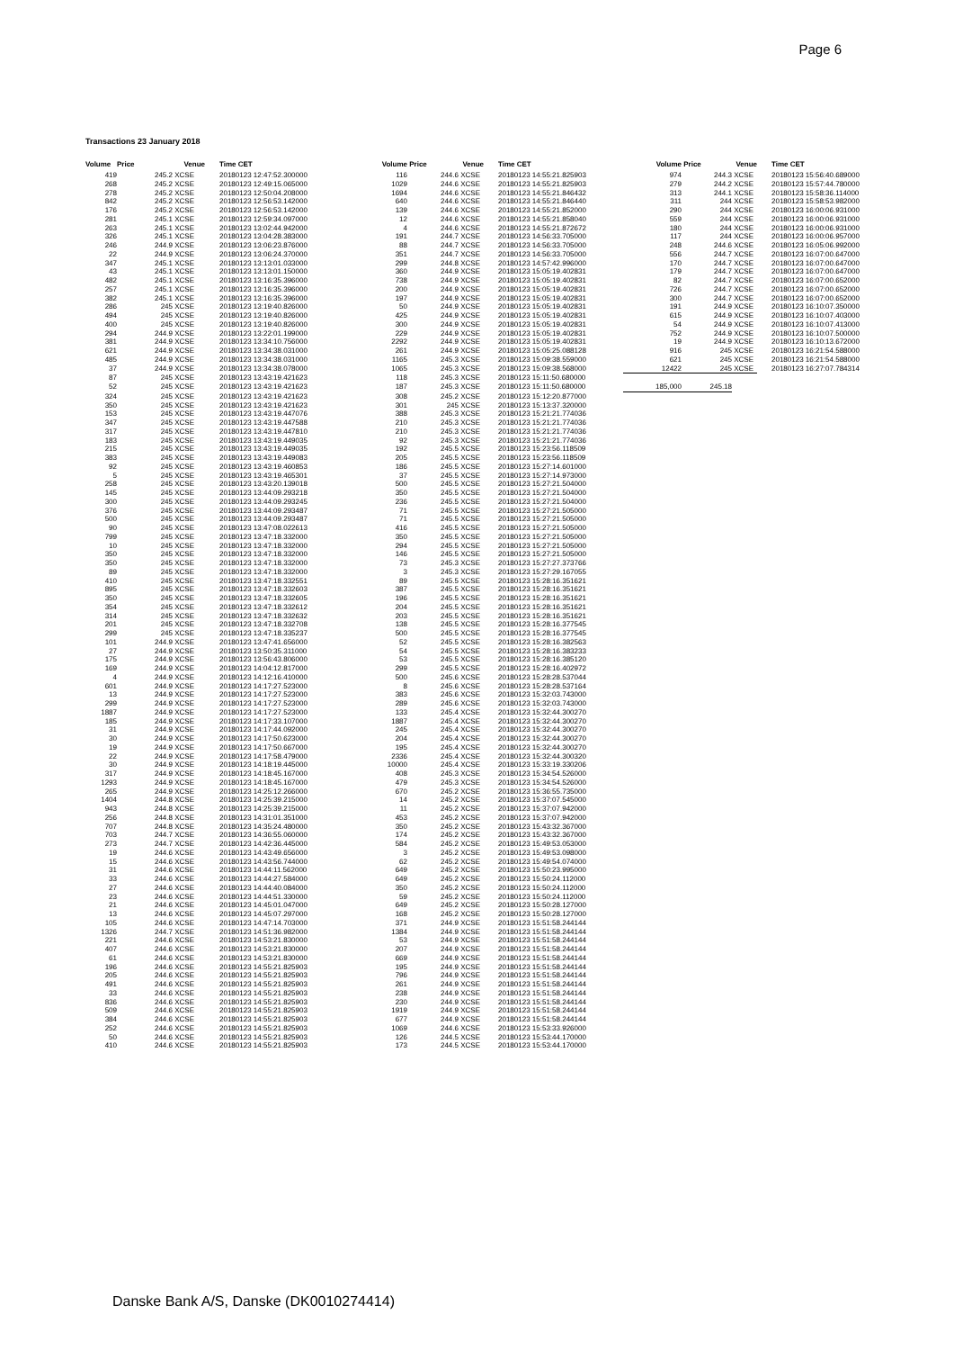Page 6
Transactions 23 January 2018
| Volume | Price | Venue | Time CET | Volume | Price | Venue | Time CET | Volume | Price | Venue | Time CET |
| --- | --- | --- | --- | --- | --- | --- | --- | --- | --- | --- | --- |
| 419 | 245.2 | XCSE | 20180123 12:47:52.300000 | 116 | 244.6 | XCSE | 20180123 14:55:21.825903 | 974 | 244.3 | XCSE | 20180123 15:56:40.689000 |
| 268 | 245.2 | XCSE | 20180123 12:49:15.065000 | 1029 | 244.6 | XCSE | 20180123 14:55:21.825903 | 279 | 244.2 | XCSE | 20180123 15:57:44.780000 |
| 278 | 245.2 | XCSE | 20180123 12:50:04.208000 | 1694 | 244.6 | XCSE | 20180123 14:55:21.846432 | 313 | 244.1 | XCSE | 20180123 15:58:36.114000 |
| 842 | 245.2 | XCSE | 20180123 12:56:53.142000 | 640 | 244.6 | XCSE | 20180123 14:55:21.846440 | 311 | 244 | XCSE | 20180123 15:58:53.982000 |
| 176 | 245.2 | XCSE | 20180123 12:56:53.142000 | 139 | 244.6 | XCSE | 20180123 14:55:21.852000 | 290 | 244 | XCSE | 20180123 16:00:06.931000 |
| 281 | 245.1 | XCSE | 20180123 12:59:34.097000 | 12 | 244.6 | XCSE | 20180123 14:55:21.858040 | 559 | 244 | XCSE | 20180123 16:00:06.931000 |
| 263 | 245.1 | XCSE | 20180123 13:02:44.942000 | 4 | 244.6 | XCSE | 20180123 14:55:21.872672 | 180 | 244 | XCSE | 20180123 16:00:06.931000 |
| 326 | 245.1 | XCSE | 20180123 13:04:28.383000 | 191 | 244.7 | XCSE | 20180123 14:56:33.705000 | 117 | 244 | XCSE | 20180123 16:00:06.957000 |
| 246 | 244.9 | XCSE | 20180123 13:06:23.876000 | 88 | 244.7 | XCSE | 20180123 14:56:33.705000 | 248 | 244.6 | XCSE | 20180123 16:05:06.992000 |
| 22 | 244.9 | XCSE | 20180123 13:06:24.370000 | 351 | 244.7 | XCSE | 20180123 14:56:33.705000 | 556 | 244.7 | XCSE | 20180123 16:07:00.647000 |
| 347 | 245.1 | XCSE | 20180123 13:13:01.033000 | 299 | 244.8 | XCSE | 20180123 14:57:42.996000 | 170 | 244.7 | XCSE | 20180123 16:07:00.647000 |
| 43 | 245.1 | XCSE | 20180123 13:13:01.150000 | 360 | 244.9 | XCSE | 20180123 15:05:19.402831 | 179 | 244.7 | XCSE | 20180123 16:07:00.647000 |
| 482 | 245.1 | XCSE | 20180123 13:16:35.396000 | 738 | 244.9 | XCSE | 20180123 15:05:19.402831 | 82 | 244.7 | XCSE | 20180123 16:07:00.652000 |
| 257 | 245.1 | XCSE | 20180123 13:16:35.396000 | 200 | 244.9 | XCSE | 20180123 15:05:19.402831 | 726 | 244.7 | XCSE | 20180123 16:07:00.652000 |
| 382 | 245.1 | XCSE | 20180123 13:16:35.396000 | 197 | 244.9 | XCSE | 20180123 15:05:19.402831 | 300 | 244.7 | XCSE | 20180123 16:07:00.652000 |
| 286 | 245 | XCSE | 20180123 13:19:40.826000 | 50 | 244.9 | XCSE | 20180123 15:05:19.402831 | 191 | 244.9 | XCSE | 20180123 16:10:07.350000 |
| 494 | 245 | XCSE | 20180123 13:19:40.826000 | 425 | 244.9 | XCSE | 20180123 15:05:19.402831 | 615 | 244.9 | XCSE | 20180123 16:10:07.403000 |
| 400 | 245 | XCSE | 20180123 13:19:40.826000 | 300 | 244.9 | XCSE | 20180123 15:05:19.402831 | 54 | 244.9 | XCSE | 20180123 16:10:07.413000 |
| 294 | 244.9 | XCSE | 20180123 13:22:01.199000 | 229 | 244.9 | XCSE | 20180123 15:05:19.402831 | 752 | 244.9 | XCSE | 20180123 16:10:07.500000 |
| 381 | 244.9 | XCSE | 20180123 13:34:10.756000 | 2292 | 244.9 | XCSE | 20180123 15:05:19.402831 | 19 | 244.9 | XCSE | 20180123 16:10:13.672000 |
| 621 | 244.9 | XCSE | 20180123 13:34:38.031000 | 261 | 244.9 | XCSE | 20180123 15:05:25.088128 | 916 | 245 | XCSE | 20180123 16:21:54.588000 |
| 485 | 244.9 | XCSE | 20180123 13:34:38.031000 | 1165 | 245.3 | XCSE | 20180123 15:09:38.559000 | 621 | 245 | XCSE | 20180123 16:21:54.588000 |
| 37 | 244.9 | XCSE | 20180123 13:34:38.078000 | 1065 | 245.3 | XCSE | 20180123 15:09:38.568000 | 12422 | 245 | XCSE | 20180123 16:27:07.784314 |
| 87 | 245 | XCSE | 20180123 13:43:19.421623 | 118 | 245.3 | XCSE | 20180123 15:11:50.680000 | | | | |
| 52 | 245 | XCSE | 20180123 13:43:19.421623 | 187 | 245.3 | XCSE | 20180123 15:11:50.680000 | 185,000 | 245.18 | | |
| 324 | 245 | XCSE | 20180123 13:43:19.421623 | 308 | 245.2 | XCSE | 20180123 15:12:20.877000 | | | | |
| 350 | 245 | XCSE | 20180123 13:43:19.421623 | 301 | 245 | XCSE | 20180123 15:13:37.320000 | | | | |
| 153 | 245 | XCSE | 20180123 13:43:19.447076 | 388 | 245.3 | XCSE | 20180123 15:21:21.774036 | | | | |
| 347 | 245 | XCSE | 20180123 13:43:19.447588 | 210 | 245.3 | XCSE | 20180123 15:21:21.774036 | | | | |
| 317 | 245 | XCSE | 20180123 13:43:19.447810 | 210 | 245.3 | XCSE | 20180123 15:21:21.774036 | | | | |
| 183 | 245 | XCSE | 20180123 13:43:19.449035 | 92 | 245.3 | XCSE | 20180123 15:21:21.774036 | | | | |
| 215 | 245 | XCSE | 20180123 13:43:19.449035 | 192 | 245.5 | XCSE | 20180123 15:23:56.118509 | | | | |
| 383 | 245 | XCSE | 20180123 13:43:19.449083 | 205 | 245.5 | XCSE | 20180123 15:23:56.118509 | | | | |
| 92 | 245 | XCSE | 20180123 13:43:19.460853 | 186 | 245.5 | XCSE | 20180123 15:27:14.601000 | | | | |
| 5 | 245 | XCSE | 20180123 13:43:19.465301 | 37 | 245.5 | XCSE | 20180123 15:27:14.973000 | | | | |
| 258 | 245 | XCSE | 20180123 13:43:20.139018 | 500 | 245.5 | XCSE | 20180123 15:27:21.504000 | | | | |
| 145 | 245 | XCSE | 20180123 13:44:09.293218 | 350 | 245.5 | XCSE | 20180123 15:27:21.504000 | | | | |
| 300 | 245 | XCSE | 20180123 13:44:09.293245 | 236 | 245.5 | XCSE | 20180123 15:27:21.504000 | | | | |
| 376 | 245 | XCSE | 20180123 13:44:09.293487 | 71 | 245.5 | XCSE | 20180123 15:27:21.505000 | | | | |
| 500 | 245 | XCSE | 20180123 13:44:09.293487 | 71 | 245.5 | XCSE | 20180123 15:27:21.505000 | | | | |
| 90 | 245 | XCSE | 20180123 13:47:08.022613 | 416 | 245.5 | XCSE | 20180123 15:27:21.505000 | | | | |
| 799 | 245 | XCSE | 20180123 13:47:18.332000 | 350 | 245.5 | XCSE | 20180123 15:27:21.505000 | | | | |
| 10 | 245 | XCSE | 20180123 13:47:18.332000 | 294 | 245.5 | XCSE | 20180123 15:27:21.505000 | | | | |
| 350 | 245 | XCSE | 20180123 13:47:18.332000 | 146 | 245.5 | XCSE | 20180123 15:27:21.505000 | | | | |
| 350 | 245 | XCSE | 20180123 13:47:18.332000 | 73 | 245.3 | XCSE | 20180123 15:27:27.373766 | | | | |
| 89 | 245 | XCSE | 20180123 13:47:18.332000 | 3 | 245.3 | XCSE | 20180123 15:27:29.167055 | | | | |
| 410 | 245 | XCSE | 20180123 13:47:18.332551 | 89 | 245.5 | XCSE | 20180123 15:28:16.351621 | | | | |
| 895 | 245 | XCSE | 20180123 13:47:18.332603 | 387 | 245.5 | XCSE | 20180123 15:28:16.351621 | | | | |
| 350 | 245 | XCSE | 20180123 13:47:18.332605 | 196 | 245.5 | XCSE | 20180123 15:28:16.351621 | | | | |
| 354 | 245 | XCSE | 20180123 13:47:18.332612 | 204 | 245.5 | XCSE | 20180123 15:28:16.351621 | | | | |
| 314 | 245 | XCSE | 20180123 13:47:18.332632 | 203 | 245.5 | XCSE | 20180123 15:28:16.351621 | | | | |
| 201 | 245 | XCSE | 20180123 13:47:18.332708 | 138 | 245.5 | XCSE | 20180123 15:28:16.377545 | | | | |
| 299 | 245 | XCSE | 20180123 13:47:18.335237 | 500 | 245.5 | XCSE | 20180123 15:28:16.377545 | | | | |
| 101 | 244.9 | XCSE | 20180123 13:47:41.656000 | 52 | 245.5 | XCSE | 20180123 15:28:16.382563 | | | | |
| 27 | 244.9 | XCSE | 20180123 13:50:35.311000 | 54 | 245.5 | XCSE | 20180123 15:28:16.383233 | | | | |
| 175 | 244.9 | XCSE | 20180123 13:56:43.806000 | 53 | 245.5 | XCSE | 20180123 15:28:16.385120 | | | | |
| 169 | 244.9 | XCSE | 20180123 14:04:12.817000 | 299 | 245.5 | XCSE | 20180123 15:28:16.402972 | | | | |
| 4 | 244.9 | XCSE | 20180123 14:12:16.410000 | 500 | 245.6 | XCSE | 20180123 15:28:28.537044 | | | | |
| 601 | 244.9 | XCSE | 20180123 14:17:27.523000 | 8 | 245.6 | XCSE | 20180123 15:28:28.537164 | | | | |
| 13 | 244.9 | XCSE | 20180123 14:17:27.523000 | 383 | 245.6 | XCSE | 20180123 15:32:03.743000 | | | | |
| 299 | 244.9 | XCSE | 20180123 14:17:27.523000 | 289 | 245.6 | XCSE | 20180123 15:32:03.743000 | | | | |
| 1887 | 244.9 | XCSE | 20180123 14:17:27.523000 | 133 | 245.4 | XCSE | 20180123 15:32:44.300270 | | | | |
| 185 | 244.9 | XCSE | 20180123 14:17:33.107000 | 1887 | 245.4 | XCSE | 20180123 15:32:44.300270 | | | | |
| 31 | 244.9 | XCSE | 20180123 14:17:44.092000 | 245 | 245.4 | XCSE | 20180123 15:32:44.300270 | | | | |
| 30 | 244.9 | XCSE | 20180123 14:17:50.623000 | 204 | 245.4 | XCSE | 20180123 15:32:44.300270 | | | | |
| 19 | 244.9 | XCSE | 20180123 14:17:50.667000 | 195 | 245.4 | XCSE | 20180123 15:32:44.300270 | | | | |
| 22 | 244.9 | XCSE | 20180123 14:17:58.479000 | 2336 | 245.4 | XCSE | 20180123 15:32:44.300320 | | | | |
| 30 | 244.9 | XCSE | 20180123 14:18:19.445000 | 10000 | 245.4 | XCSE | 20180123 15:33:19.330206 | | | | |
| 317 | 244.9 | XCSE | 20180123 14:18:45.167000 | 408 | 245.3 | XCSE | 20180123 15:34:54.526000 | | | | |
| 1293 | 244.9 | XCSE | 20180123 14:18:45.167000 | 479 | 245.3 | XCSE | 20180123 15:34:54.526000 | | | | |
| 265 | 244.9 | XCSE | 20180123 14:25:12.266000 | 670 | 245.2 | XCSE | 20180123 15:36:55.735000 | | | | |
| 1404 | 244.8 | XCSE | 20180123 14:25:39.215000 | 14 | 245.2 | XCSE | 20180123 15:37:07.545000 | | | | |
| 943 | 244.8 | XCSE | 20180123 14:25:39.215000 | 11 | 245.2 | XCSE | 20180123 15:37:07.942000 | | | | |
| 256 | 244.8 | XCSE | 20180123 14:31:01.351000 | 453 | 245.2 | XCSE | 20180123 15:37:07.942000 | | | | |
| 707 | 244.8 | XCSE | 20180123 14:35:24.480000 | 350 | 245.2 | XCSE | 20180123 15:43:32.367000 | | | | |
| 703 | 244.7 | XCSE | 20180123 14:36:55.060000 | 174 | 245.2 | XCSE | 20180123 15:43:32.367000 | | | | |
| 273 | 244.7 | XCSE | 20180123 14:42:36.445000 | 584 | 245.2 | XCSE | 20180123 15:49:53.053000 | | | | |
| 19 | 244.6 | XCSE | 20180123 14:43:49.656000 | 3 | 245.2 | XCSE | 20180123 15:49:53.098000 | | | | |
| 15 | 244.6 | XCSE | 20180123 14:43:56.744000 | 62 | 245.2 | XCSE | 20180123 15:49:54.074000 | | | | |
| 31 | 244.6 | XCSE | 20180123 14:44:11.562000 | 649 | 245.2 | XCSE | 20180123 15:50:23.995000 | | | | |
| 33 | 244.6 | XCSE | 20180123 14:44:27.584000 | 649 | 245.2 | XCSE | 20180123 15:50:24.112000 | | | | |
| 27 | 244.6 | XCSE | 20180123 14:44:40.084000 | 350 | 245.2 | XCSE | 20180123 15:50:24.112000 | | | | |
| 23 | 244.6 | XCSE | 20180123 14:44:51.330000 | 59 | 245.2 | XCSE | 20180123 15:50:24.112000 | | | | |
| 21 | 244.6 | XCSE | 20180123 14:45:01.047000 | 649 | 245.2 | XCSE | 20180123 15:50:28.127000 | | | | |
| 13 | 244.6 | XCSE | 20180123 14:45:07.297000 | 168 | 245.2 | XCSE | 20180123 15:50:28.127000 | | | | |
| 105 | 244.6 | XCSE | 20180123 14:47:14.703000 | 371 | 244.9 | XCSE | 20180123 15:51:58.244144 | | | | |
| 1326 | 244.7 | XCSE | 20180123 14:51:36.982000 | 1384 | 244.9 | XCSE | 20180123 15:51:58.244144 | | | | |
| 221 | 244.6 | XCSE | 20180123 14:53:21.830000 | 53 | 244.9 | XCSE | 20180123 15:51:58.244144 | | | | |
| 407 | 244.6 | XCSE | 20180123 14:53:21.830000 | 207 | 244.9 | XCSE | 20180123 15:51:58.244144 | | | | |
| 61 | 244.6 | XCSE | 20180123 14:53:21.830000 | 669 | 244.9 | XCSE | 20180123 15:51:58.244144 | | | | |
| 196 | 244.6 | XCSE | 20180123 14:55:21.825903 | 195 | 244.9 | XCSE | 20180123 15:51:58.244144 | | | | |
| 205 | 244.6 | XCSE | 20180123 14:55:21.825903 | 796 | 244.9 | XCSE | 20180123 15:51:58.244144 | | | | |
| 491 | 244.6 | XCSE | 20180123 14:55:21.825903 | 261 | 244.9 | XCSE | 20180123 15:51:58.244144 | | | | |
| 33 | 244.6 | XCSE | 20180123 14:55:21.825903 | 238 | 244.9 | XCSE | 20180123 15:51:58.244144 | | | | |
| 836 | 244.6 | XCSE | 20180123 14:55:21.825903 | 230 | 244.9 | XCSE | 20180123 15:51:58.244144 | | | | |
| 509 | 244.6 | XCSE | 20180123 14:55:21.825903 | 1919 | 244.9 | XCSE | 20180123 15:51:58.244144 | | | | |
| 384 | 244.6 | XCSE | 20180123 14:55:21.825903 | 677 | 244.9 | XCSE | 20180123 15:51:58.244144 | | | | |
| 252 | 244.6 | XCSE | 20180123 14:55:21.825903 | 1069 | 244.6 | XCSE | 20180123 15:53:33.926000 | | | | |
| 50 | 244.6 | XCSE | 20180123 14:55:21.825903 | 126 | 244.5 | XCSE | 20180123 15:53:44.170000 | | | | |
| 410 | 244.6 | XCSE | 20180123 14:55:21.825903 | 173 | 244.5 | XCSE | 20180123 15:53:44.170000 | | | | |
Danske Bank A/S, Danske (DK0010274414)